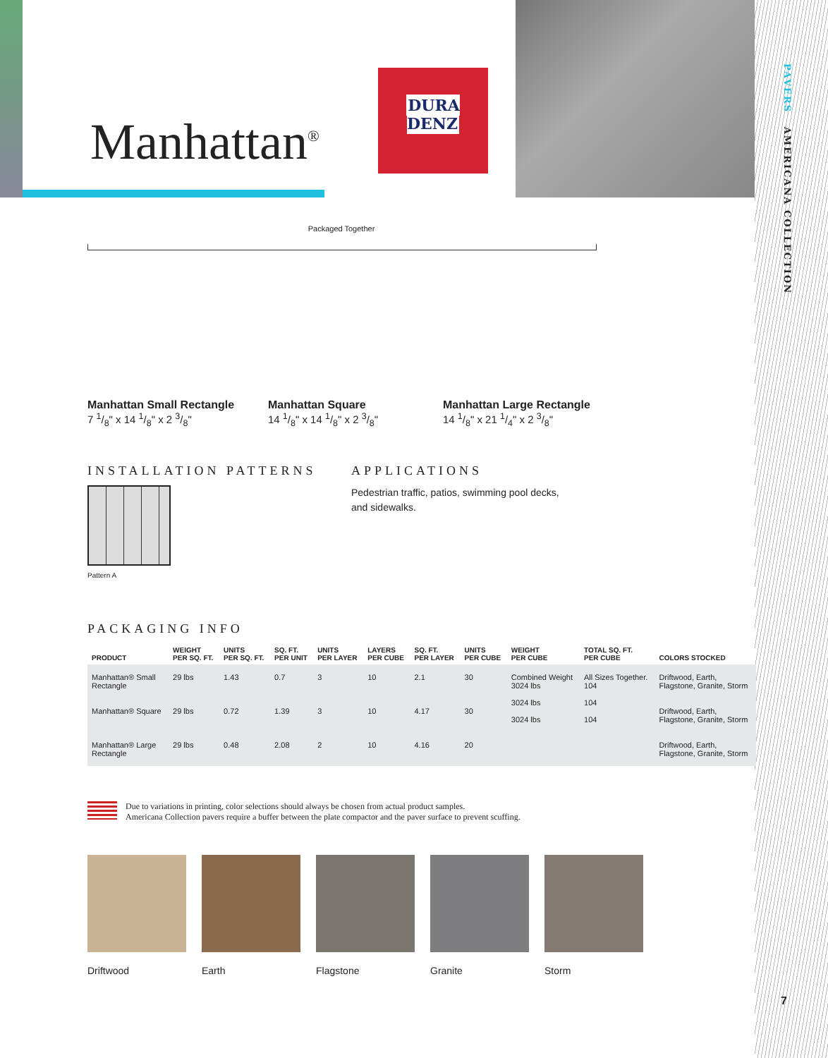Manhattan<sup>®</sup>
DURA
DENZ
PAVERS AMERICANA COLLECTION
7
Packaged Together
Manhattan Small Rectangle
7 1/8" x 14 1/8" x 2 3/8"
Manhattan Square
14 1/8" x 14 1/8" x 2 3/8"
Manhattan Large Rectangle
14 1/8" x 21 1/4" x 2 3/8"
INSTALLATION PATTERNS
Pattern A
APPLICATIONS
Pedestrian traffic, patios, swimming pool decks,
and sidewalks.
PACKAGING INFO
| PRODUCT | WEIGHT PER SQ. FT. | UNITS PER SQ. FT. | SQ. FT. PER UNIT | UNITS PER LAYER | LAYERS PER CUBE | SQ. FT. PER LAYER | UNITS PER CUBE | WEIGHT PER CUBE | TOTAL SQ. FT. PER CUBE | COLORS STOCKED |
| --- | --- | --- | --- | --- | --- | --- | --- | --- | --- | --- |
| Manhattan® Small Rectangle | 29 lbs | 1.43 | 0.7 | 3 | 10 | 2.1 | 30 | Combined Weight 3024 lbs 3024 lbs 3024 lbs | All Sizes Together. 104 104 104 | Driftwood, Earth, Flagstone, Granite, Storm |
| Manhattan® Square | 29 lbs | 0.72 | 1.39 | 3 | 10 | 4.17 | 30 | | | Driftwood, Earth, Flagstone, Granite, Storm |
| Manhattan® Large Rectangle | 29 lbs | 0.48 | 2.08 | 2 | 10 | 4.16 | 20 | | | Driftwood, Earth, Flagstone, Granite, Storm |
Due to variations in printing, color selections should always be chosen from actual product samples.
Americana Collection pavers require a buffer between the plate compactor and the paver surface to prevent scuffing.
Driftwood Earth Flagstone Granite Storm